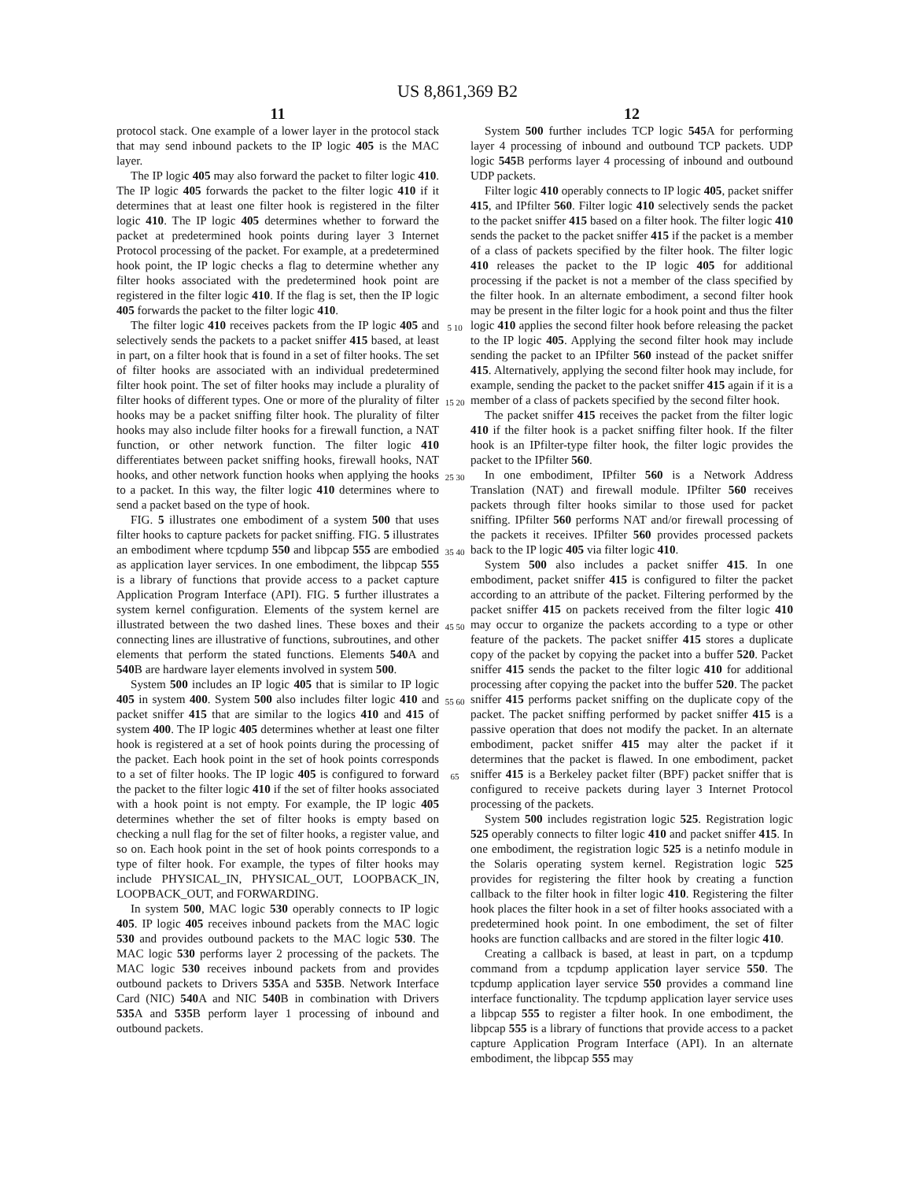US 8,861,369 B2
11
protocol stack. One example of a lower layer in the protocol stack that may send inbound packets to the IP logic 405 is the MAC layer.
The IP logic 405 may also forward the packet to filter logic 410. The IP logic 405 forwards the packet to the filter logic 410 if it determines that at least one filter hook is registered in the filter logic 410. The IP logic 405 determines whether to forward the packet at predetermined hook points during layer 3 Internet Protocol processing of the packet. For example, at a predetermined hook point, the IP logic checks a flag to determine whether any filter hooks associated with the predetermined hook point are registered in the filter logic 410. If the flag is set, then the IP logic 405 forwards the packet to the filter logic 410.
The filter logic 410 receives packets from the IP logic 405 and selectively sends the packets to a packet sniffer 415 based, at least in part, on a filter hook that is found in a set of filter hooks. The set of filter hooks are associated with an individual predetermined filter hook point. The set of filter hooks may include a plurality of filter hooks of different types. One or more of the plurality of filter hooks may be a packet sniffing filter hook. The plurality of filter hooks may also include filter hooks for a firewall function, a NAT function, or other network function. The filter logic 410 differentiates between packet sniffing hooks, firewall hooks, NAT hooks, and other network function hooks when applying the hooks to a packet. In this way, the filter logic 410 determines where to send a packet based on the type of hook.
FIG. 5 illustrates one embodiment of a system 500 that uses filter hooks to capture packets for packet sniffing. FIG. 5 illustrates an embodiment where tcpdump 550 and libpcap 555 are embodied as application layer services. In one embodiment, the libpcap 555 is a library of functions that provide access to a packet capture Application Program Interface (API). FIG. 5 further illustrates a system kernel configuration. Elements of the system kernel are illustrated between the two dashed lines. These boxes and their connecting lines are illustrative of functions, subroutines, and other elements that perform the stated functions. Elements 540 A and 540 B are hardware layer elements involved in system 500.
System 500 includes an IP logic 405 that is similar to IP logic 405 in system 400. System 500 also includes filter logic 410 and packet sniffer 415 that are similar to the logics 410 and 415 of system 400. The IP logic 405 determines whether at least one filter hook is registered at a set of hook points during the processing of the packet. Each hook point in the set of hook points corresponds to a set of filter hooks. The IP logic 405 is configured to forward the packet to the filter logic 410 if the set of filter hooks associated with a hook point is not empty. For example, the IP logic 405 determines whether the set of filter hooks is empty based on checking a null flag for the set of filter hooks, a register value, and so on. Each hook point in the set of hook points corresponds to a type of filter hook. For example, the types of filter hooks may include PHYSICAL_IN, PHYSICAL_OUT, LOOPBACK_IN, LOOPBACK_OUT, and FORWARDING.
In system 500, MAC logic 530 operably connects to IP logic 405. IP logic 405 receives inbound packets from the MAC logic 530 and provides outbound packets to the MAC logic 530. The MAC logic 530 performs layer 2 processing of the packets. The MAC logic 530 receives inbound packets from and provides outbound packets to Drivers 535 A and 535 B. Network Interface Card (NIC) 540 A and NIC 540 B in combination with Drivers 535 A and 535 B perform layer 1 processing of inbound and outbound packets.
5 10 15 20 25 30 35 40 45 50 55 60 65
12
System 500 further includes TCP logic 545 A for performing layer 4 processing of inbound and outbound TCP packets. UDP logic 545 B performs layer 4 processing of inbound and outbound UDP packets.
Filter logic 410 operably connects to IP logic 405, packet sniffer 415, and IPfilter 560. Filter logic 410 selectively sends the packet to the packet sniffer 415 based on a filter hook. The filter logic 410 sends the packet to the packet sniffer 415 if the packet is a member of a class of packets specified by the filter hook. The filter logic 410 releases the packet to the IP logic 405 for additional processing if the packet is not a member of the class specified by the filter hook. In an alternate embodiment, a second filter hook may be present in the filter logic for a hook point and thus the filter logic 410 applies the second filter hook before releasing the packet to the IP logic 405. Applying the second filter hook may include sending the packet to an IPfilter 560 instead of the packet sniffer 415. Alternatively, applying the second filter hook may include, for example, sending the packet to the packet sniffer 415 again if it is a member of a class of packets specified by the second filter hook.
The packet sniffer 415 receives the packet from the filter logic 410 if the filter hook is a packet sniffing filter hook. If the filter hook is an IPfilter-type filter hook, the filter logic provides the packet to the IPfilter 560.
In one embodiment, IPfilter 560 is a Network Address Translation (NAT) and firewall module. IPfilter 560 receives packets through filter hooks similar to those used for packet sniffing. IPfilter 560 performs NAT and/or firewall processing of the packets it receives. IPfilter 560 provides processed packets back to the IP logic 405 via filter logic 410.
System 500 also includes a packet sniffer 415. In one embodiment, packet sniffer 415 is configured to filter the packet according to an attribute of the packet. Filtering performed by the packet sniffer 415 on packets received from the filter logic 410 may occur to organize the packets according to a type or other feature of the packets. The packet sniffer 415 stores a duplicate copy of the packet by copying the packet into a buffer 520. Packet sniffer 415 sends the packet to the filter logic 410 for additional processing after copying the packet into the buffer 520. The packet sniffer 415 performs packet sniffing on the duplicate copy of the packet. The packet sniffing performed by packet sniffer 415 is a passive operation that does not modify the packet. In an alternate embodiment, packet sniffer 415 may alter the packet if it determines that the packet is flawed. In one embodiment, packet sniffer 415 is a Berkeley packet filter (BPF) packet sniffer that is configured to receive packets during layer 3 Internet Protocol processing of the packets.
System 500 includes registration logic 525. Registration logic 525 operably connects to filter logic 410 and packet sniffer 415. In one embodiment, the registration logic 525 is a netinfo module in the Solaris operating system kernel. Registration logic 525 provides for registering the filter hook by creating a function callback to the filter hook in filter logic 410. Registering the filter hook places the filter hook in a set of filter hooks associated with a predetermined hook point. In one embodiment, the set of filter hooks are function callbacks and are stored in the filter logic 410.
Creating a callback is based, at least in part, on a tcpdump command from a tcpdump application layer service 550. The tcpdump application layer service 550 provides a command line interface functionality. The tcpdump application layer service uses a libpcap 555 to register a filter hook. In one embodiment, the libpcap 555 is a library of functions that provide access to a packet capture Application Program Interface (API). In an alternate embodiment, the libpcap 555 may